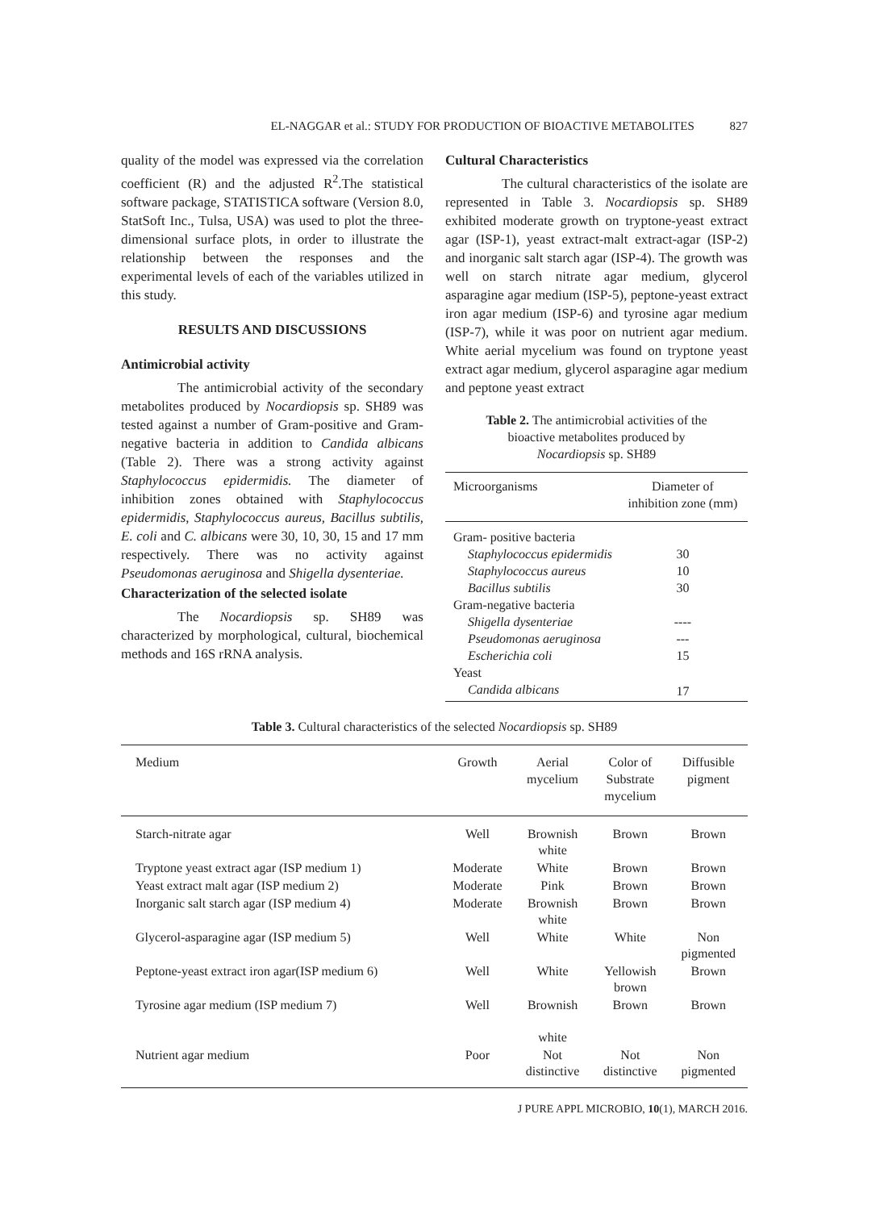EL-NAGGAR et al.: STUDY FOR PRODUCTION OF BIOACTIVE METABOLITES 827
quality of the model was expressed via the correlation coefficient (R) and the adjusted R<sup>2</sup>.The statistical software package, STATISTICA software (Version 8.0, StatSoft Inc., Tulsa, USA) was used to plot the three-dimensional surface plots, in order to illustrate the relationship between the responses and the experimental levels of each of the variables utilized in this study.
RESULTS AND DISCUSSIONS
Antimicrobial activity
The antimicrobial activity of the secondary metabolites produced by Nocardiopsis sp. SH89 was tested against a number of Gram-positive and Gram-negative bacteria in addition to Candida albicans (Table 2). There was a strong activity against Staphylococcus epidermidis. The diameter of inhibition zones obtained with Staphylococcus epidermidis, Staphylococcus aureus, Bacillus subtilis, E. coli and C. albicans were 30, 10, 30, 15 and 17 mm respectively. There was no activity against Pseudomonas aeruginosa and Shigella dysenteriae.
Characterization of the selected isolate
The Nocardiopsis sp. SH89 was characterized by morphological, cultural, biochemical methods and 16S rRNA analysis.
Cultural Characteristics
The cultural characteristics of the isolate are represented in Table 3. Nocardiopsis sp. SH89 exhibited moderate growth on tryptone-yeast extract agar (ISP-1), yeast extract-malt extract-agar (ISP-2) and inorganic salt starch agar (ISP-4). The growth was well on starch nitrate agar medium, glycerol asparagine agar medium (ISP-5), peptone-yeast extract iron agar medium (ISP-6) and tyrosine agar medium (ISP-7), while it was poor on nutrient agar medium. White aerial mycelium was found on tryptone yeast extract agar medium, glycerol asparagine agar medium and peptone yeast extract
Table 2. The antimicrobial activities of the
bioactive metabolites produced by
Nocardiopsis sp. SH89
| Microorganisms | Diameter of inhibition zone (mm) |
| --- | --- |
| Gram- positive bacteria | |
| Staphylococcus epidermidis | 30 |
| Staphylococcus aureus | 10 |
| Bacillus subtilis | 30 |
| Gram-negative bacteria | |
| Shigella dysenteriae | ---- |
| Pseudomonas aeruginosa | --- |
| Escherichia coli | 15 |
| Yeast | |
| Candida albicans | 17 |
Table 3. Cultural characteristics of the selected Nocardiopsis sp. SH89
| Medium | Growth | Aerial mycelium | Color of Substrate mycelium | Diffusible pigment |
| --- | --- | --- | --- | --- |
| Starch-nitrate agar | Well | Brownish white | Brown | Brown |
| Tryptone yeast extract agar (ISP medium 1) | Moderate | White | Brown | Brown |
| Yeast extract malt agar (ISP medium 2) | Moderate | Pink | Brown | Brown |
| Inorganic salt starch agar (ISP medium 4) | Moderate | Brownish white | Brown | Brown |
| Glycerol-asparagine agar (ISP medium 5) | Well | White | White | Non pigmented |
| Peptone-yeast extract iron agar(ISP medium 6) | Well | White | Yellowish brown | Brown |
| Tyrosine agar medium (ISP medium 7) | Well | Brownish white | Brown | Brown |
| Nutrient agar medium | Poor | Not distinctive | Not distinctive | Non pigmented |
J PURE APPL MICROBIO, 10(1), MARCH 2016.